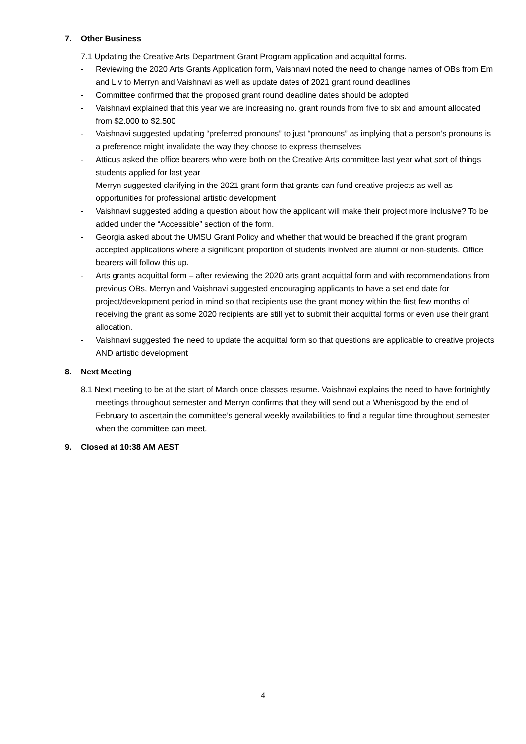7. Other Business
7.1 Updating the Creative Arts Department Grant Program application and acquittal forms.
- Reviewing the 2020 Arts Grants Application form, Vaishnavi noted the need to change names of OBs from Em and Liv to Merryn and Vaishnavi as well as update dates of 2021 grant round deadlines
- Committee confirmed that the proposed grant round deadline dates should be adopted
- Vaishnavi explained that this year we are increasing no. grant rounds from five to six and amount allocated from $2,000 to $2,500
- Vaishnavi suggested updating “preferred pronouns” to just “pronouns” as implying that a person’s pronouns is a preference might invalidate the way they choose to express themselves
- Atticus asked the office bearers who were both on the Creative Arts committee last year what sort of things students applied for last year
- Merryn suggested clarifying in the 2021 grant form that grants can fund creative projects as well as opportunities for professional artistic development
- Vaishnavi suggested adding a question about how the applicant will make their project more inclusive? To be added under the “Accessible” section of the form.
- Georgia asked about the UMSU Grant Policy and whether that would be breached if the grant program accepted applications where a significant proportion of students involved are alumni or non-students. Office bearers will follow this up.
- Arts grants acquittal form – after reviewing the 2020 arts grant acquittal form and with recommendations from previous OBs, Merryn and Vaishnavi suggested encouraging applicants to have a set end date for project/development period in mind so that recipients use the grant money within the first few months of receiving the grant as some 2020 recipients are still yet to submit their acquittal forms or even use their grant allocation.
- Vaishnavi suggested the need to update the acquittal form so that questions are applicable to creative projects AND artistic development
8. Next Meeting
8.1 Next meeting to be at the start of March once classes resume. Vaishnavi explains the need to have fortnightly meetings throughout semester and Merryn confirms that they will send out a Whenisgood by the end of February to ascertain the committee’s general weekly availabilities to find a regular time throughout semester when the committee can meet.
9. Closed at 10:38 AM AEST
4